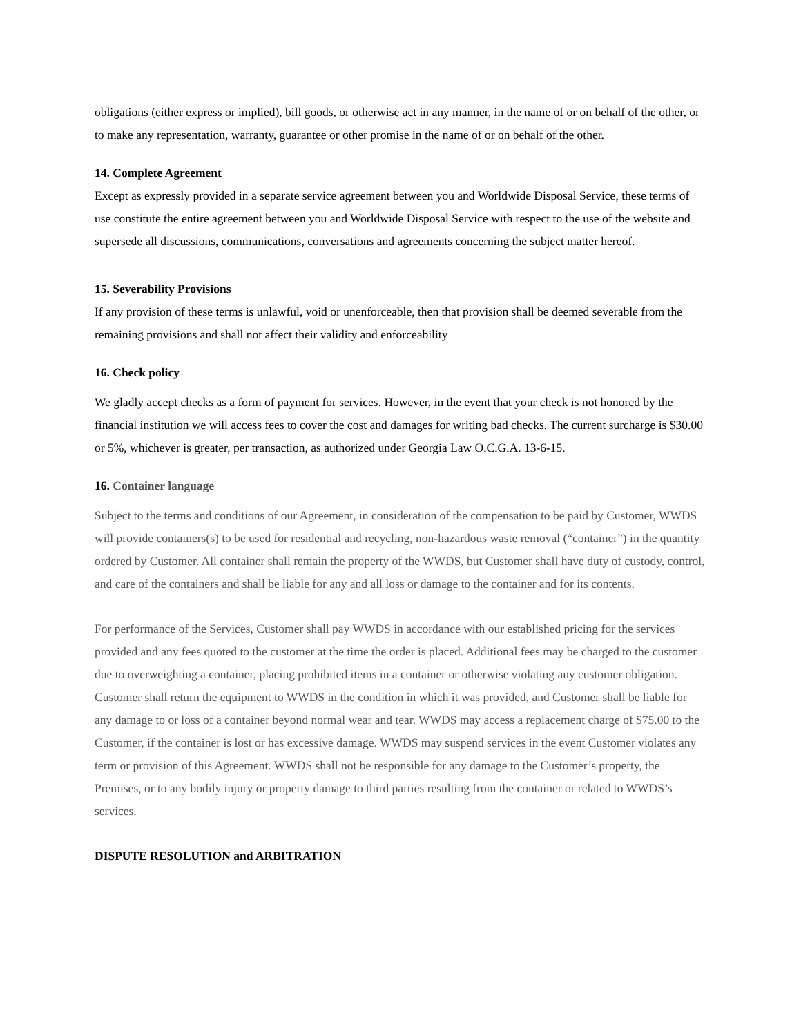obligations (either express or implied), bill goods, or otherwise act in any manner, in the name of or on behalf of the other, or to make any representation, warranty, guarantee or other promise in the name of or on behalf of the other.
14. Complete Agreement
Except as expressly provided in a separate service agreement between you and Worldwide Disposal Service, these terms of use constitute the entire agreement between you and Worldwide Disposal Service with respect to the use of the website and supersede all discussions, communications, conversations and agreements concerning the subject matter hereof.
15. Severability Provisions
If any provision of these terms is unlawful, void or unenforceable, then that provision shall be deemed severable from the remaining provisions and shall not affect their validity and enforceability
16. Check policy
We gladly accept checks as a form of payment for services. However, in the event that your check is not honored by the financial institution we will access fees to cover the cost and damages for writing bad checks. The current surcharge is $30.00 or 5%, whichever is greater, per transaction, as authorized under Georgia Law O.C.G.A. 13-6-15.
16. Container language
Subject to the terms and conditions of our Agreement, in consideration of the compensation to be paid by Customer, WWDS will provide containers(s) to be used for residential and recycling, non-hazardous waste removal (“container”) in the quantity ordered by Customer. All container shall remain the property of the WWDS, but Customer shall have duty of custody, control, and care of the containers and shall be liable for any and all loss or damage to the container and for its contents.
For performance of the Services, Customer shall pay WWDS in accordance with our established pricing for the services provided and any fees quoted to the customer at the time the order is placed. Additional fees may be charged to the customer due to overweighting a container, placing prohibited items in a container or otherwise violating any customer obligation. Customer shall return the equipment to WWDS in the condition in which it was provided, and Customer shall be liable for any damage to or loss of a container beyond normal wear and tear. WWDS may access a replacement charge of $75.00 to the Customer, if the container is lost or has excessive damage. WWDS may suspend services in the event Customer violates any term or provision of this Agreement. WWDS shall not be responsible for any damage to the Customer’s property, the Premises, or to any bodily injury or property damage to third parties resulting from the container or related to WWDS’s services.
DISPUTE RESOLUTION and ARBITRATION